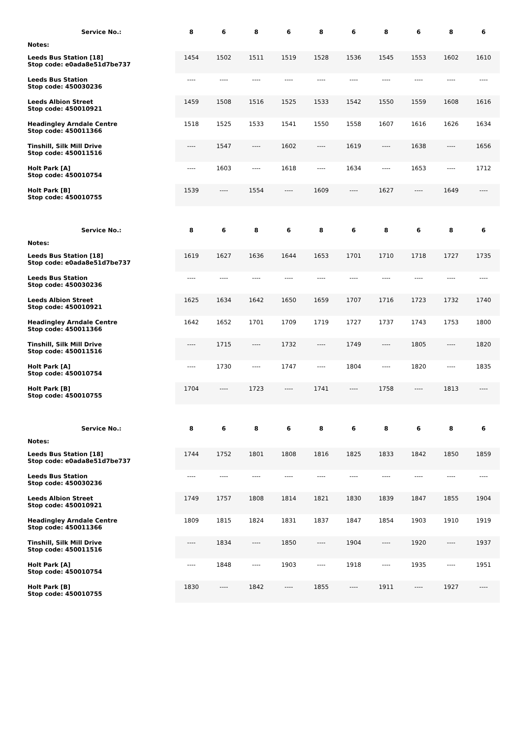| Service No.: | 8 | 6 | 8 | 6 | 8 | 6 | 8 | 6 | 8 | 6 |
| --- | --- | --- | --- | --- | --- | --- | --- | --- | --- | --- |
| Notes: | | | | | | | | | | |
| Leeds Bus Station [18] Stop code: e0ada8e51d7be737 | 1454 | 1502 | 1511 | 1519 | 1528 | 1536 | 1545 | 1553 | 1602 | 1610 |
| Leeds Bus Station Stop code: 450030236 | ---- | ---- | ---- | ---- | ---- | ---- | ---- | ---- | ---- | ---- |
| Leeds Albion Street Stop code: 450010921 | 1459 | 1508 | 1516 | 1525 | 1533 | 1542 | 1550 | 1559 | 1608 | 1616 |
| Headingley Arndale Centre Stop code: 450011366 | 1518 | 1525 | 1533 | 1541 | 1550 | 1558 | 1607 | 1616 | 1626 | 1634 |
| Tinshill, Silk Mill Drive Stop code: 450011516 | ---- | 1547 | ---- | 1602 | ---- | 1619 | ---- | 1638 | ---- | 1656 |
| Holt Park [A] Stop code: 450010754 | ---- | 1603 | ---- | 1618 | ---- | 1634 | ---- | 1653 | ---- | 1712 |
| Holt Park [B] Stop code: 450010755 | 1539 | ---- | 1554 | ---- | 1609 | ---- | 1627 | ---- | 1649 | ---- |
| Service No.: | 8 | 6 | 8 | 6 | 8 | 6 | 8 | 6 | 8 | 6 |
| --- | --- | --- | --- | --- | --- | --- | --- | --- | --- | --- |
| Notes: | | | | | | | | | | |
| Leeds Bus Station [18] Stop code: e0ada8e51d7be737 | 1619 | 1627 | 1636 | 1644 | 1653 | 1701 | 1710 | 1718 | 1727 | 1735 |
| Leeds Bus Station Stop code: 450030236 | ---- | ---- | ---- | ---- | ---- | ---- | ---- | ---- | ---- | ---- |
| Leeds Albion Street Stop code: 450010921 | 1625 | 1634 | 1642 | 1650 | 1659 | 1707 | 1716 | 1723 | 1732 | 1740 |
| Headingley Arndale Centre Stop code: 450011366 | 1642 | 1652 | 1701 | 1709 | 1719 | 1727 | 1737 | 1743 | 1753 | 1800 |
| Tinshill, Silk Mill Drive Stop code: 450011516 | ---- | 1715 | ---- | 1732 | ---- | 1749 | ---- | 1805 | ---- | 1820 |
| Holt Park [A] Stop code: 450010754 | ---- | 1730 | ---- | 1747 | ---- | 1804 | ---- | 1820 | ---- | 1835 |
| Holt Park [B] Stop code: 450010755 | 1704 | ---- | 1723 | ---- | 1741 | ---- | 1758 | ---- | 1813 | ---- |
| Service No.: | 8 | 6 | 8 | 6 | 8 | 6 | 8 | 6 | 8 | 6 |
| --- | --- | --- | --- | --- | --- | --- | --- | --- | --- | --- |
| Notes: | | | | | | | | | | |
| Leeds Bus Station [18] Stop code: e0ada8e51d7be737 | 1744 | 1752 | 1801 | 1808 | 1816 | 1825 | 1833 | 1842 | 1850 | 1859 |
| Leeds Bus Station Stop code: 450030236 | ---- | ---- | ---- | ---- | ---- | ---- | ---- | ---- | ---- | ---- |
| Leeds Albion Street Stop code: 450010921 | 1749 | 1757 | 1808 | 1814 | 1821 | 1830 | 1839 | 1847 | 1855 | 1904 |
| Headingley Arndale Centre Stop code: 450011366 | 1809 | 1815 | 1824 | 1831 | 1837 | 1847 | 1854 | 1903 | 1910 | 1919 |
| Tinshill, Silk Mill Drive Stop code: 450011516 | ---- | 1834 | ---- | 1850 | ---- | 1904 | ---- | 1920 | ---- | 1937 |
| Holt Park [A] Stop code: 450010754 | ---- | 1848 | ---- | 1903 | ---- | 1918 | ---- | 1935 | ---- | 1951 |
| Holt Park [B] Stop code: 450010755 | 1830 | ---- | 1842 | ---- | 1855 | ---- | 1911 | ---- | 1927 | ---- |